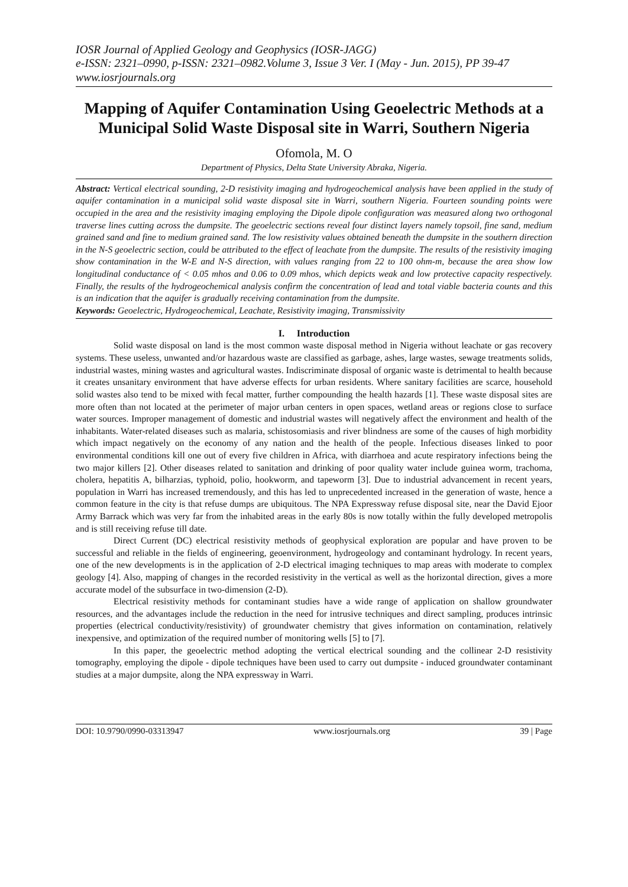IOSR Journal of Applied Geology and Geophysics (IOSR-JAGG)
e-ISSN: 2321–0990, p-ISSN: 2321–0982.Volume 3, Issue 3 Ver. I (May - Jun. 2015), PP 39-47
www.iosrjournals.org
Mapping of Aquifer Contamination Using Geoelectric Methods at a Municipal Solid Waste Disposal site in Warri, Southern Nigeria
Ofomola, M. O
Department of Physics, Delta State University Abraka, Nigeria.
Abstract: Vertical electrical sounding, 2-D resistivity imaging and hydrogeochemical analysis have been applied in the study of aquifer contamination in a municipal solid waste disposal site in Warri, southern Nigeria. Fourteen sounding points were occupied in the area and the resistivity imaging employing the Dipole dipole configuration was measured along two orthogonal traverse lines cutting across the dumpsite. The geoelectric sections reveal four distinct layers namely topsoil, fine sand, medium grained sand and fine to medium grained sand. The low resistivity values obtained beneath the dumpsite in the southern direction in the N-S geoelectric section, could be attributed to the effect of leachate from the dumpsite. The results of the resistivity imaging show contamination in the W-E and N-S direction, with values ranging from 22 to 100 ohm-m, because the area show low longitudinal conductance of < 0.05 mhos and 0.06 to 0.09 mhos, which depicts weak and low protective capacity respectively. Finally, the results of the hydrogeochemical analysis confirm the concentration of lead and total viable bacteria counts and this is an indication that the aquifer is gradually receiving contamination from the dumpsite.
Keywords: Geoelectric, Hydrogeochemical, Leachate, Resistivity imaging, Transmissivity
I. Introduction
Solid waste disposal on land is the most common waste disposal method in Nigeria without leachate or gas recovery systems. These useless, unwanted and/or hazardous waste are classified as garbage, ashes, large wastes, sewage treatments solids, industrial wastes, mining wastes and agricultural wastes. Indiscriminate disposal of organic waste is detrimental to health because it creates unsanitary environment that have adverse effects for urban residents. Where sanitary facilities are scarce, household solid wastes also tend to be mixed with fecal matter, further compounding the health hazards [1]. These waste disposal sites are more often than not located at the perimeter of major urban centers in open spaces, wetland areas or regions close to surface water sources. Improper management of domestic and industrial wastes will negatively affect the environment and health of the inhabitants. Water-related diseases such as malaria, schistosomiasis and river blindness are some of the causes of high morbidity which impact negatively on the economy of any nation and the health of the people. Infectious diseases linked to poor environmental conditions kill one out of every five children in Africa, with diarrhoea and acute respiratory infections being the two major killers [2]. Other diseases related to sanitation and drinking of poor quality water include guinea worm, trachoma, cholera, hepatitis A, bilharzias, typhoid, polio, hookworm, and tapeworm [3]. Due to industrial advancement in recent years, population in Warri has increased tremendously, and this has led to unprecedented increased in the generation of waste, hence a common feature in the city is that refuse dumps are ubiquitous. The NPA Expressway refuse disposal site, near the David Ejoor Army Barrack which was very far from the inhabited areas in the early 80s is now totally within the fully developed metropolis and is still receiving refuse till date.
Direct Current (DC) electrical resistivity methods of geophysical exploration are popular and have proven to be successful and reliable in the fields of engineering, geoenvironment, hydrogeology and contaminant hydrology. In recent years, one of the new developments is in the application of 2-D electrical imaging techniques to map areas with moderate to complex geology [4]. Also, mapping of changes in the recorded resistivity in the vertical as well as the horizontal direction, gives a more accurate model of the subsurface in two-dimension (2-D).
Electrical resistivity methods for contaminant studies have a wide range of application on shallow groundwater resources, and the advantages include the reduction in the need for intrusive techniques and direct sampling, produces intrinsic properties (electrical conductivity/resistivity) of groundwater chemistry that gives information on contamination, relatively inexpensive, and optimization of the required number of monitoring wells [5] to [7].
In this paper, the geoelectric method adopting the vertical electrical sounding and the collinear 2-D resistivity tomography, employing the dipole - dipole techniques have been used to carry out dumpsite - induced groundwater contaminant studies at a major dumpsite, along the NPA expressway in Warri.
DOI: 10.9790/0990-03313947 www.iosrjournals.org 39 | Page